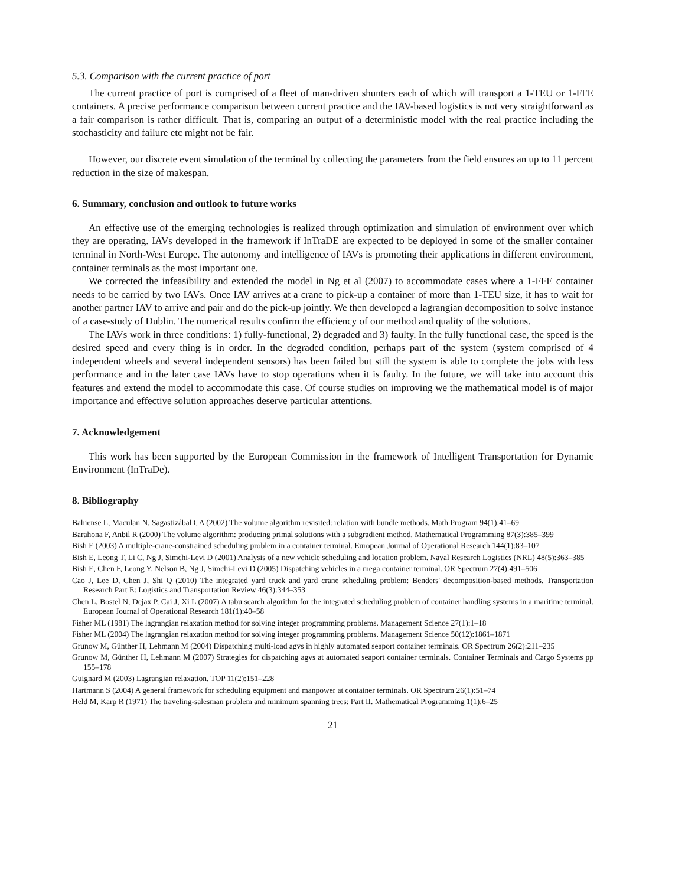5.3. Comparison with the current practice of port
The current practice of port is comprised of a fleet of man-driven shunters each of which will transport a 1-TEU or 1-FFE containers. A precise performance comparison between current practice and the IAV-based logistics is not very straightforward as a fair comparison is rather difficult. That is, comparing an output of a deterministic model with the real practice including the stochasticity and failure etc might not be fair.
However, our discrete event simulation of the terminal by collecting the parameters from the field ensures an up to 11 percent reduction in the size of makespan.
6. Summary, conclusion and outlook to future works
An effective use of the emerging technologies is realized through optimization and simulation of environment over which they are operating. IAVs developed in the framework if InTraDE are expected to be deployed in some of the smaller container terminal in North-West Europe. The autonomy and intelligence of IAVs is promoting their applications in different environment, container terminals as the most important one.
We corrected the infeasibility and extended the model in Ng et al (2007) to accommodate cases where a 1-FFE container needs to be carried by two IAVs. Once IAV arrives at a crane to pick-up a container of more than 1-TEU size, it has to wait for another partner IAV to arrive and pair and do the pick-up jointly. We then developed a lagrangian decomposition to solve instance of a case-study of Dublin. The numerical results confirm the efficiency of our method and quality of the solutions.
The IAVs work in three conditions: 1) fully-functional, 2) degraded and 3) faulty. In the fully functional case, the speed is the desired speed and every thing is in order. In the degraded condition, perhaps part of the system (system comprised of 4 independent wheels and several independent sensors) has been failed but still the system is able to complete the jobs with less performance and in the later case IAVs have to stop operations when it is faulty. In the future, we will take into account this features and extend the model to accommodate this case. Of course studies on improving we the mathematical model is of major importance and effective solution approaches deserve particular attentions.
7. Acknowledgement
This work has been supported by the European Commission in the framework of Intelligent Transportation for Dynamic Environment (InTraDe).
8. Bibliography
Bahiense L, Maculan N, Sagastizábal CA (2002) The volume algorithm revisited: relation with bundle methods. Math Program 94(1):41–69
Barahona F, Anbil R (2000) The volume algorithm: producing primal solutions with a subgradient method. Mathematical Programming 87(3):385–399
Bish E (2003) A multiple-crane-constrained scheduling problem in a container terminal. European Journal of Operational Research 144(1):83–107
Bish E, Leong T, Li C, Ng J, Simchi-Levi D (2001) Analysis of a new vehicle scheduling and location problem. Naval Research Logistics (NRL) 48(5):363–385
Bish E, Chen F, Leong Y, Nelson B, Ng J, Simchi-Levi D (2005) Dispatching vehicles in a mega container terminal. OR Spectrum 27(4):491–506
Cao J, Lee D, Chen J, Shi Q (2010) The integrated yard truck and yard crane scheduling problem: Benders' decomposition-based methods. Transportation Research Part E: Logistics and Transportation Review 46(3):344–353
Chen L, Bostel N, Dejax P, Cai J, Xi L (2007) A tabu search algorithm for the integrated scheduling problem of container handling systems in a maritime terminal. European Journal of Operational Research 181(1):40–58
Fisher ML (1981) The lagrangian relaxation method for solving integer programming problems. Management Science 27(1):1–18
Fisher ML (2004) The lagrangian relaxation method for solving integer programming problems. Management Science 50(12):1861–1871
Grunow M, Günther H, Lehmann M (2004) Dispatching multi-load agvs in highly automated seaport container terminals. OR Spectrum 26(2):211–235
Grunow M, Günther H, Lehmann M (2007) Strategies for dispatching agvs at automated seaport container terminals. Container Terminals and Cargo Systems pp 155–178
Guignard M (2003) Lagrangian relaxation. TOP 11(2):151–228
Hartmann S (2004) A general framework for scheduling equipment and manpower at container terminals. OR Spectrum 26(1):51–74
Held M, Karp R (1971) The traveling-salesman problem and minimum spanning trees: Part II. Mathematical Programming 1(1):6–25
21